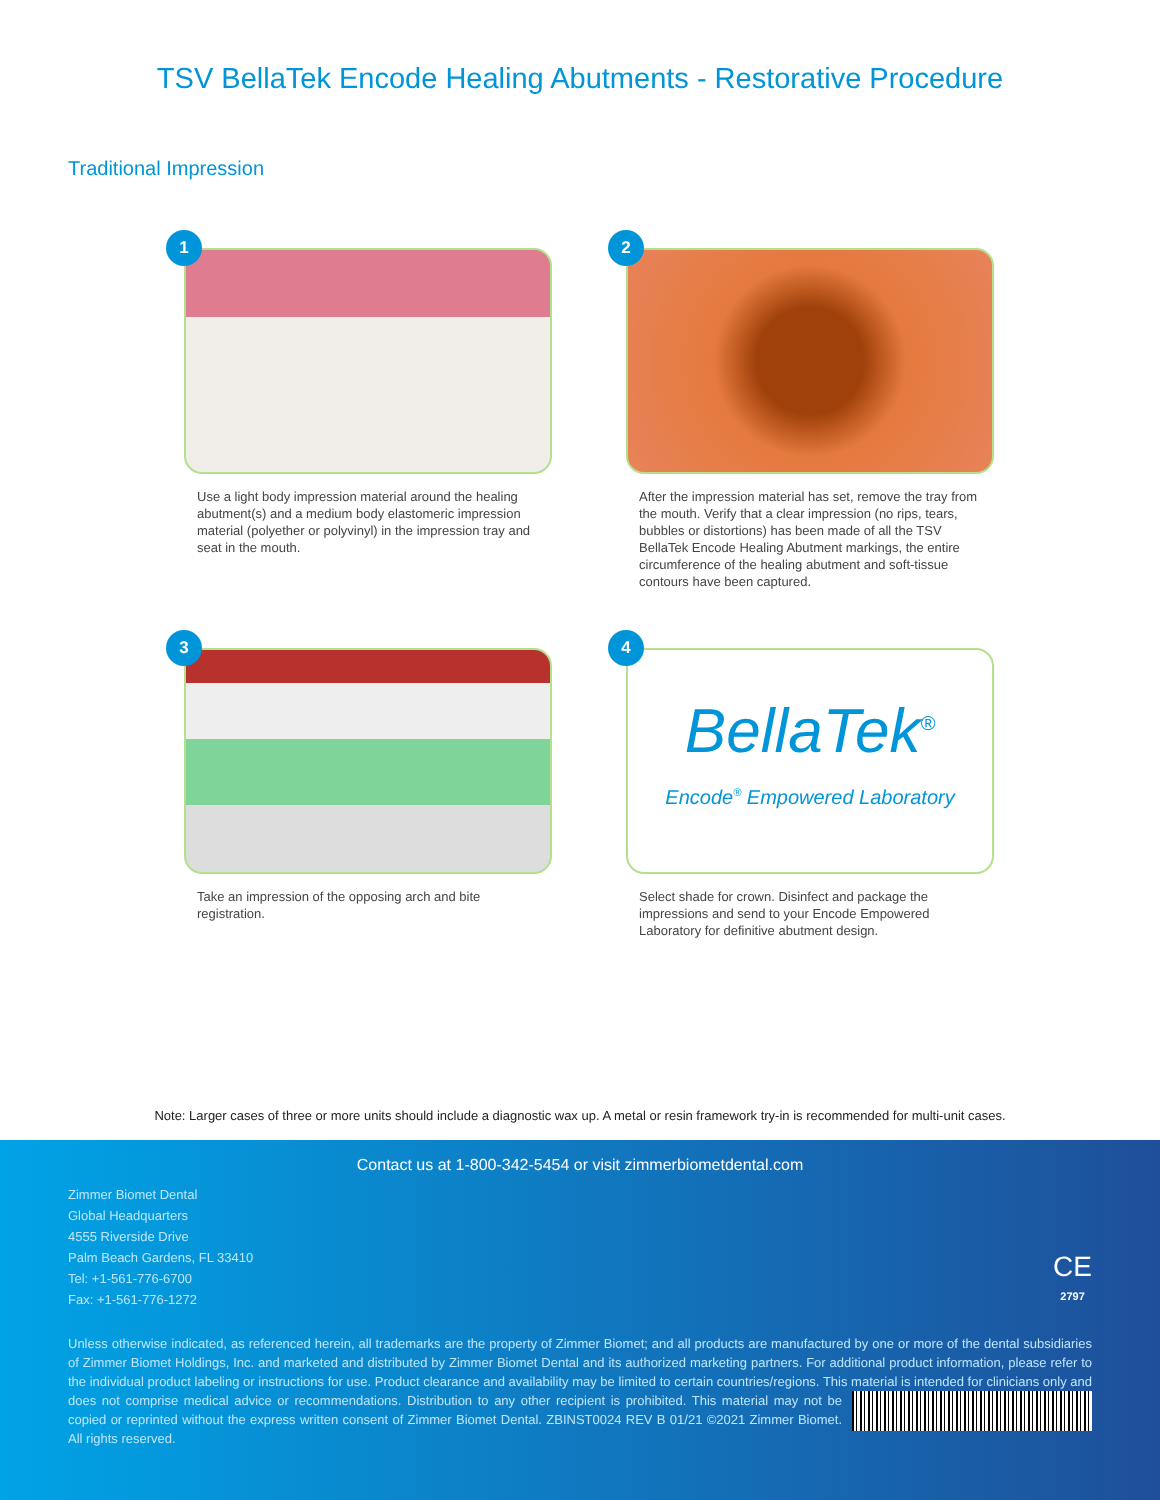TSV BellaTek Encode Healing Abutments - Restorative Procedure
Traditional Impression
1
Use a light body impression material around the healing abutment(s) and a medium body elastomeric impression material (polyether or polyvinyl) in the impression tray and seat in the mouth.
2
After the impression material has set, remove the tray from the mouth. Verify that a clear impression (no rips, tears, bubbles or distortions) has been made of all the TSV BellaTek Encode Healing Abutment markings, the entire circumference of the healing abutment and soft-tissue contours have been captured.
3
Take an impression of the opposing arch and bite registration.
4
BellaTek<sup>®</sup>
Encode<sup>®</sup> Empowered Laboratory
Select shade for crown. Disinfect and package the impressions and send to your Encode Empowered Laboratory for definitive abutment design.
Note: Larger cases of three or more units should include a diagnostic wax up. A metal or resin framework try-in is recommended for multi-unit cases.
Contact us at 1-800-342-5454 or visit zimmerbiometdental.com
Zimmer Biomet Dental
Global Headquarters
4555 Riverside Drive
Palm Beach Gardens, FL 33410
Tel: +1-561-776-6700
Fax: +1-561-776-1272
CE
2797
Unless otherwise indicated, as referenced herein, all trademarks are the property of Zimmer Biomet; and all products are manufactured by one or more of the dental subsidiaries of Zimmer Biomet Holdings, Inc. and marketed and distributed by Zimmer Biomet Dental and its authorized marketing partners. For additional product information, please refer to the individual product labeling or instructions for use. Product clearance and availability may be limited to certain countries/regions. This material is intended for clinicians only and does not comprise medical advice or recommendations. Distribution to any other recipient is prohibited. This material may not be copied or reprinted without the express written consent of Zimmer Biomet Dental. ZBINST0024 REV B 01/21 ©2021 Zimmer Biomet. All rights reserved.